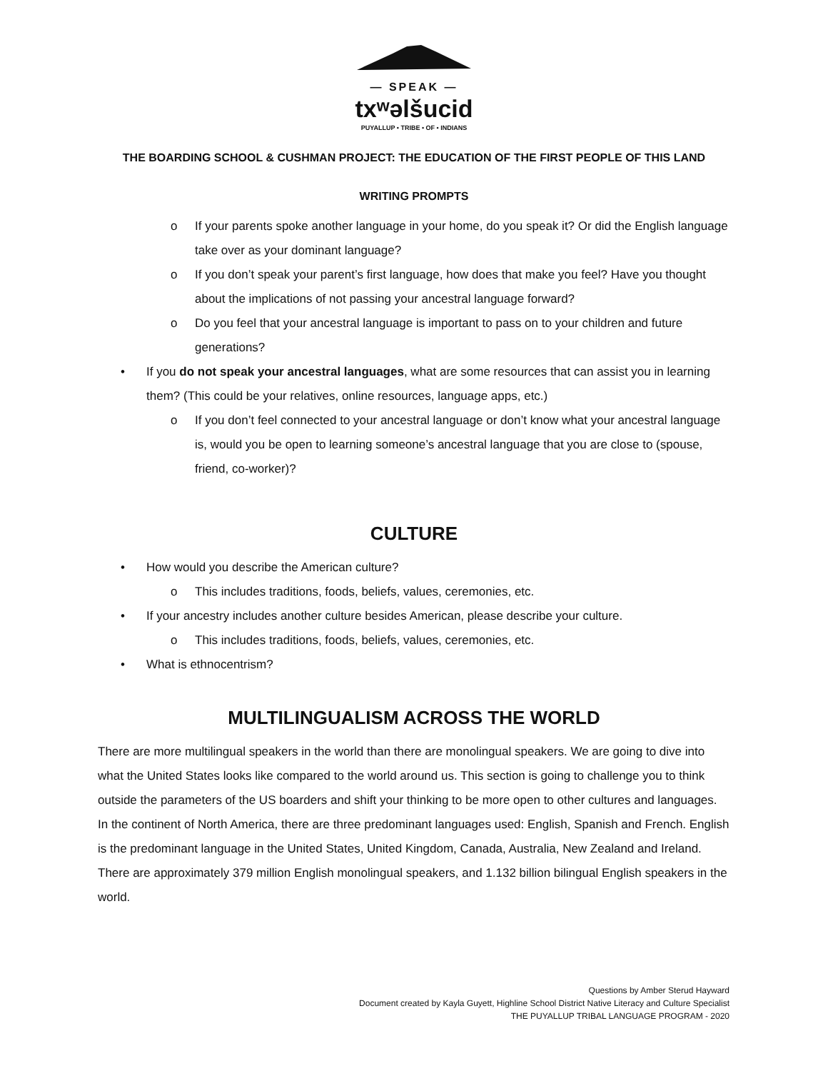— SPEAK —
txʷəlšucid
PUYALLUP • TRIBE • OF • INDIANS
THE BOARDING SCHOOL & CUSHMAN PROJECT: THE EDUCATION OF THE FIRST PEOPLE OF THIS LAND
WRITING PROMPTS
o If your parents spoke another language in your home, do you speak it? Or did the English language take over as your dominant language?
o If you don’t speak your parent’s first language, how does that make you feel? Have you thought about the implications of not passing your ancestral language forward?
o Do you feel that your ancestral language is important to pass on to your children and future generations?
• If you do not speak your ancestral languages, what are some resources that can assist you in learning them? (This could be your relatives, online resources, language apps, etc.)
o If you don’t feel connected to your ancestral language or don’t know what your ancestral language is, would you be open to learning someone’s ancestral language that you are close to (spouse, friend, co-worker)?
CULTURE
• How would you describe the American culture?
o This includes traditions, foods, beliefs, values, ceremonies, etc.
• If your ancestry includes another culture besides American, please describe your culture.
o This includes traditions, foods, beliefs, values, ceremonies, etc.
• What is ethnocentrism?
MULTILINGUALISM ACROSS THE WORLD
There are more multilingual speakers in the world than there are monolingual speakers. We are going to dive into what the United States looks like compared to the world around us. This section is going to challenge you to think outside the parameters of the US boarders and shift your thinking to be more open to other cultures and languages.
In the continent of North America, there are three predominant languages used: English, Spanish and French. English is the predominant language in the United States, United Kingdom, Canada, Australia, New Zealand and Ireland. There are approximately 379 million English monolingual speakers, and 1.132 billion bilingual English speakers in the world.
Questions by Amber Sterud Hayward
Document created by Kayla Guyett, Highline School District Native Literacy and Culture Specialist
THE PUYALLUP TRIBAL LANGUAGE PROGRAM - 2020